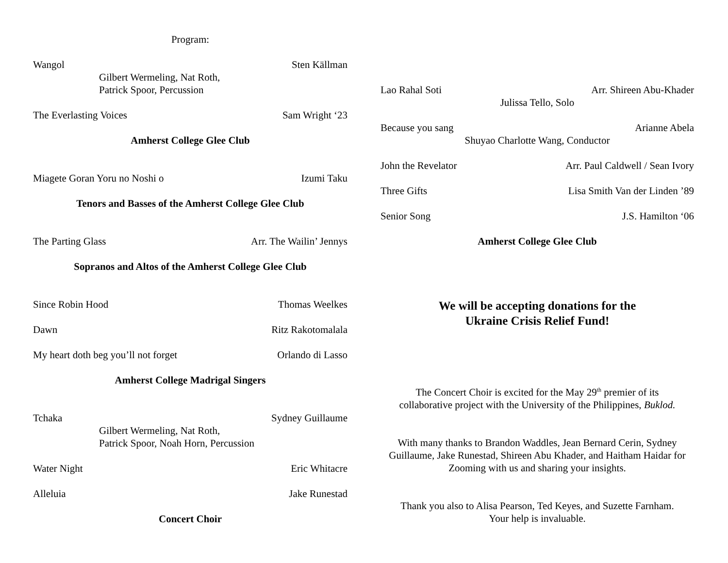Program:
Wangol Sten Källman
Gilbert Wermeling, Nat Roth,
Patrick Spoor, Percussion
The Everlasting Voices Sam Wright ‘23
Amherst College Glee Club
Miagete Goran Yoru no Noshi o Izumi Taku
Tenors and Basses of the Amherst College Glee Club
The Parting Glass Arr. The Wailin’ Jennys
Sopranos and Altos of the Amherst College Glee Club
Since Robin Hood Thomas Weelkes
Dawn Ritz Rakotomalala
My heart doth beg you’ll not forget Orlando di Lasso
Amherst College Madrigal Singers
Tchaka Sydney Guillaume
Gilbert Wermeling, Nat Roth,
Patrick Spoor, Noah Horn, Percussion
Water Night Eric Whitacre
Alleluia Jake Runestad
Concert Choir
Lao Rahal Soti Arr. Shireen Abu-Khader
Julissa Tello, Solo
Because you sang Arianne Abela
Shuyao Charlotte Wang, Conductor
John the Revelator Arr. Paul Caldwell / Sean Ivory
Three Gifts Lisa Smith Van der Linden ’89
Senior Song J.S. Hamilton ‘06
Amherst College Glee Club
We will be accepting donations for the
Ukraine Crisis Relief Fund!
The Concert Choir is excited for the May 29<sup>th</sup> premier of its
collaborative project with the University of the Philippines, Buklod.
With many thanks to Brandon Waddles, Jean Bernard Cerin, Sydney Guillaume, Jake Runestad, Shireen Abu Khader, and Haitham Haidar for Zooming with us and sharing your insights.
Thank you also to Alisa Pearson, Ted Keyes, and Suzette Farnham.
Your help is invaluable.